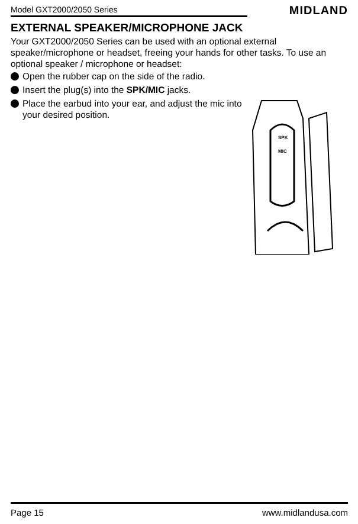Model GXT2000/2050 Series MIDLAND
EXTERNAL SPEAKER/MICROPHONE JACK
Your GXT2000/2050 Series can be used with an optional external speaker/microphone or headset, freeing your hands for other tasks. To use an optional speaker / microphone or headset:
Open the rubber cap on the side of the radio.
Insert the plug(s) into the SPK/MIC jacks.
Place the earbud into your ear, and adjust the mic into your desired position.
SPK
MIC
Page 15 www.midlandusa.com